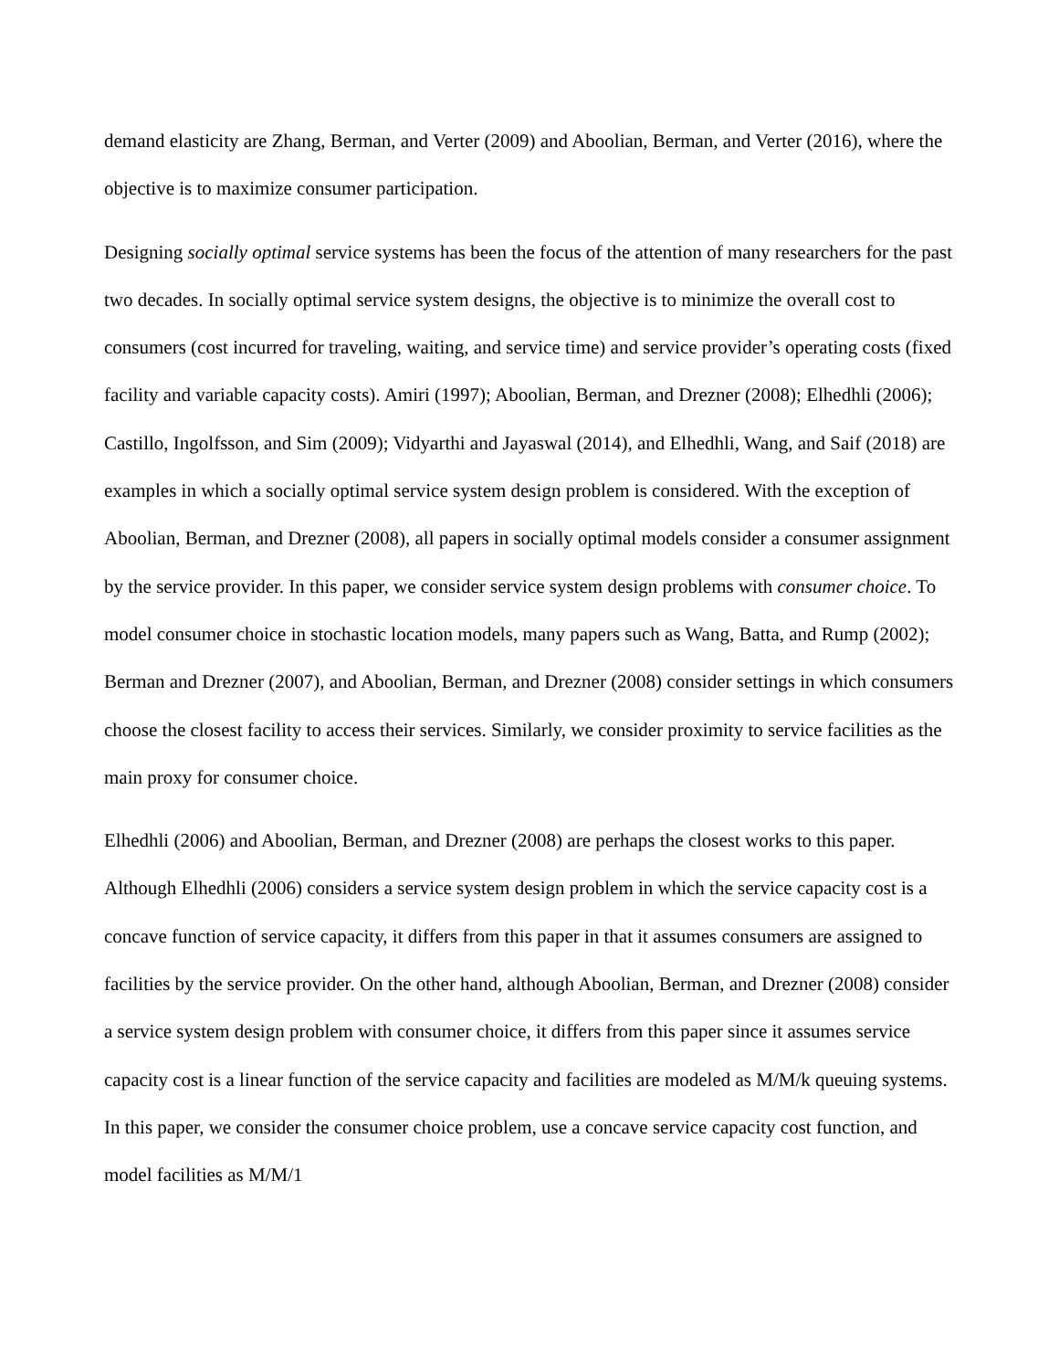demand elasticity are Zhang, Berman, and Verter (2009) and Aboolian, Berman, and Verter (2016), where the objective is to maximize consumer participation.
Designing socially optimal service systems has been the focus of the attention of many researchers for the past two decades. In socially optimal service system designs, the objective is to minimize the overall cost to consumers (cost incurred for traveling, waiting, and service time) and service provider’s operating costs (fixed facility and variable capacity costs). Amiri (1997); Aboolian, Berman, and Drezner (2008); Elhedhli (2006); Castillo, Ingolfsson, and Sim (2009); Vidyarthi and Jayaswal (2014), and Elhedhli, Wang, and Saif (2018) are examples in which a socially optimal service system design problem is considered. With the exception of Aboolian, Berman, and Drezner (2008), all papers in socially optimal models consider a consumer assignment by the service provider. In this paper, we consider service system design problems with consumer choice. To model consumer choice in stochastic location models, many papers such as Wang, Batta, and Rump (2002); Berman and Drezner (2007), and Aboolian, Berman, and Drezner (2008) consider settings in which consumers choose the closest facility to access their services. Similarly, we consider proximity to service facilities as the main proxy for consumer choice.
Elhedhli (2006) and Aboolian, Berman, and Drezner (2008) are perhaps the closest works to this paper. Although Elhedhli (2006) considers a service system design problem in which the service capacity cost is a concave function of service capacity, it differs from this paper in that it assumes consumers are assigned to facilities by the service provider. On the other hand, although Aboolian, Berman, and Drezner (2008) consider a service system design problem with consumer choice, it differs from this paper since it assumes service capacity cost is a linear function of the service capacity and facilities are modeled as M/M/k queuing systems. In this paper, we consider the consumer choice problem, use a concave service capacity cost function, and model facilities as M/M/1